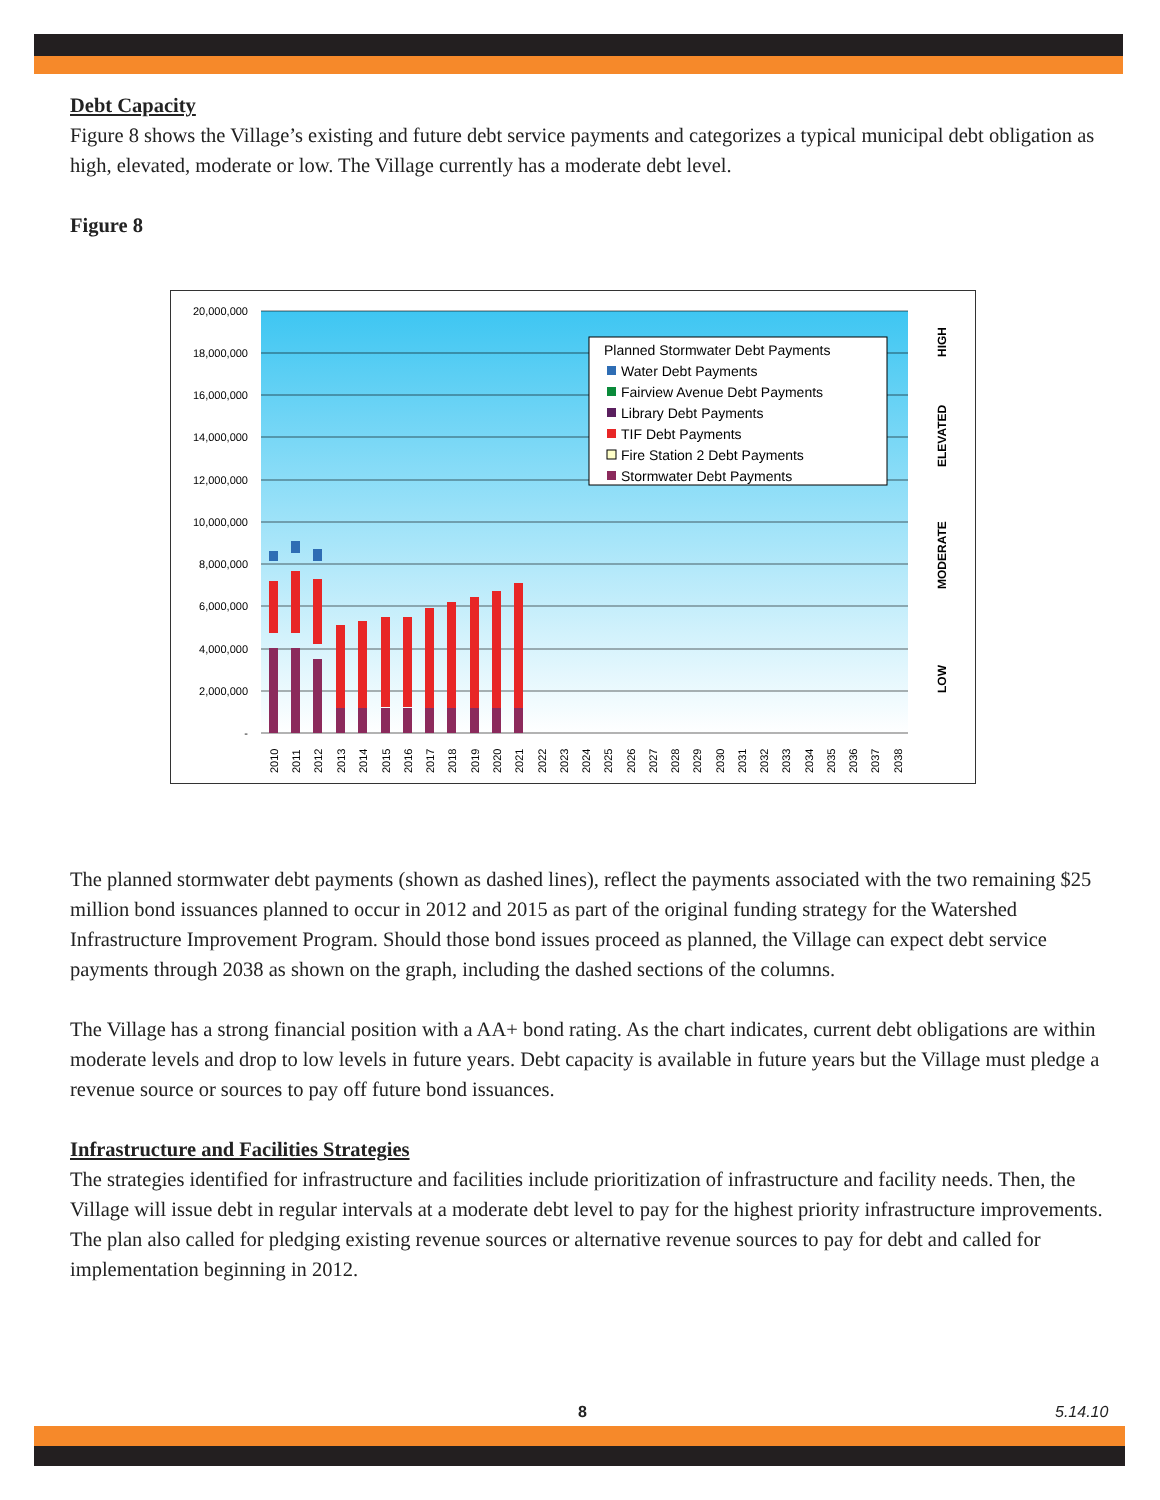Debt Capacity
Figure 8 shows the Village’s existing and future debt service payments and categorizes a typical municipal debt obligation as high, elevated, moderate or low. The Village currently has a moderate debt level.
Figure 8
20,000,000
18,000,000
16,000,000
14,000,000
12,000,000
10,000,000
8,000,000
6,000,000
4,000,000
2,000,000
-
⁚ Planned Stormwater Debt Payments
Planned Stormwater Debt Payments
Water Debt Payments
Fairview Avenue Debt Payments
Library Debt Payments
TIF Debt Payments
Fire Station 2 Debt Payments
Stormwater Debt Payments
HIGH
ELEVATED
MODERATE
LOW
2010
2011
2012
2013
2014
2015
2016
2017
2018
2019
2020
2021
2022
2023
2024
2025
2026
2027
2028
2029
2030
2031
2032
2033
2034
2035
2036
2037
2038
The planned stormwater debt payments (shown as dashed lines), reflect the payments associated with the two remaining $25 million bond issuances planned to occur in 2012 and 2015 as part of the original funding strategy for the Watershed Infrastructure Improvement Program. Should those bond issues proceed as planned, the Village can expect debt service payments through 2038 as shown on the graph, including the dashed sections of the columns.
The Village has a strong financial position with a AA+ bond rating. As the chart indicates, current debt obligations are within moderate levels and drop to low levels in future years. Debt capacity is available in future years but the Village must pledge a revenue source or sources to pay off future bond issuances.
Infrastructure and Facilities Strategies
The strategies identified for infrastructure and facilities include prioritization of infrastructure and facility needs. Then, the Village will issue debt in regular intervals at a moderate debt level to pay for the highest priority infrastructure improvements. The plan also called for pledging existing revenue sources or alternative revenue sources to pay for debt and called for implementation beginning in 2012.
8 5.14.10